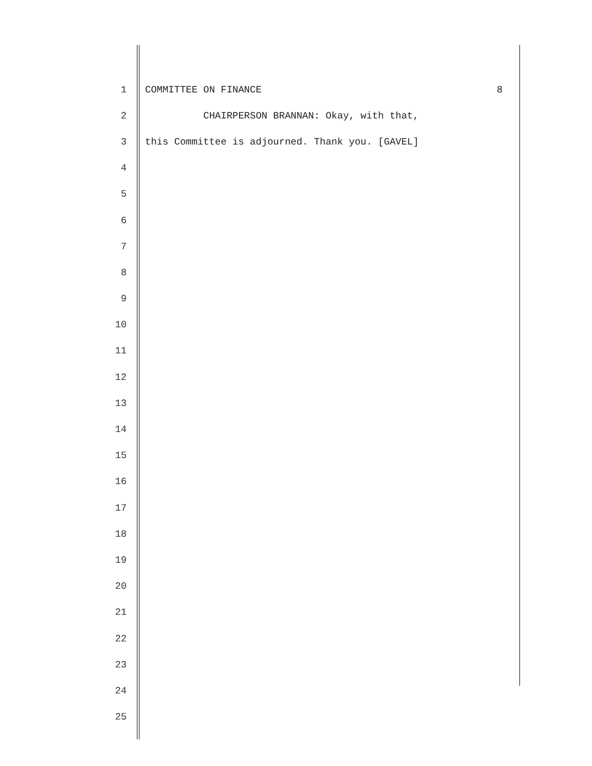1 COMMITTEE ON FINANCE 8
2 CHAIRPERSON BRANNAN: Okay, with that,
3 this Committee is adjourned. Thank you. [GAVEL]
4
5
6
7
8
9
10
11
12
13
14
15
16
17
18
19
20
21
22
23
24
25